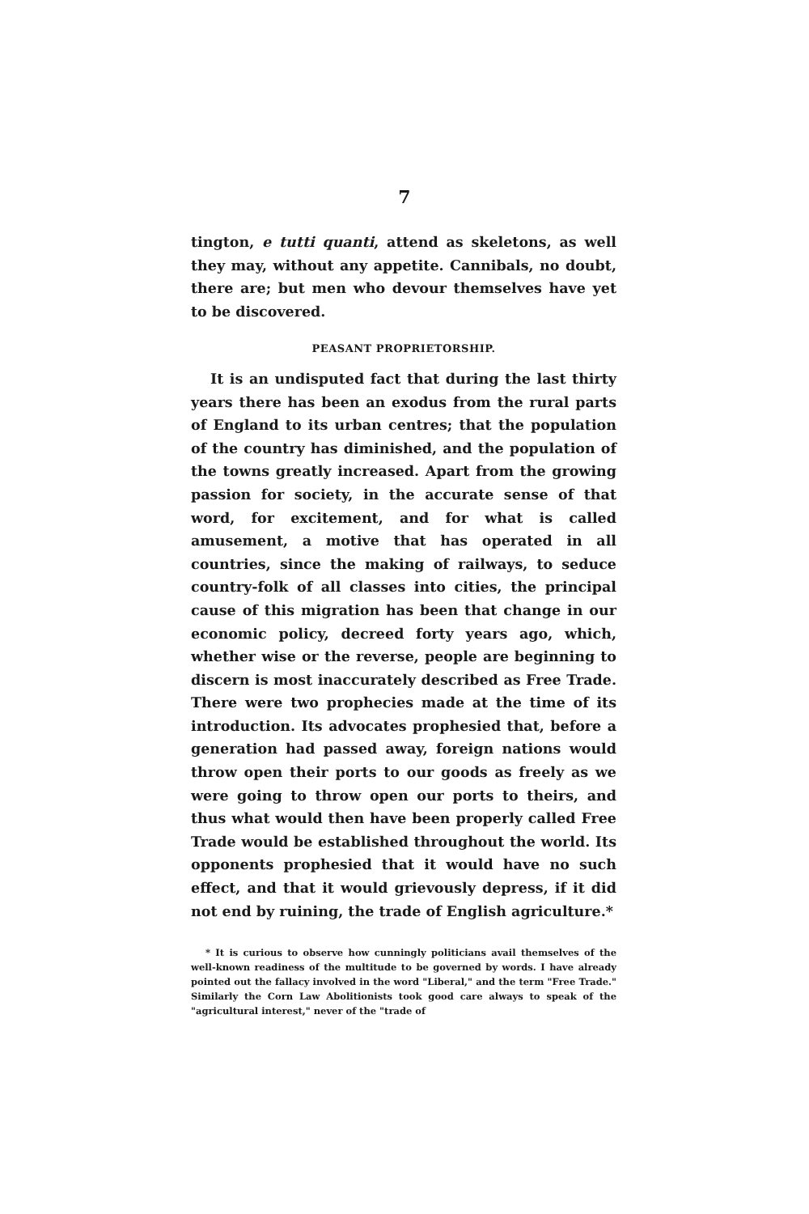7
tington, e tutti quanti, attend as skeletons, as well they may, without any appetite. Cannibals, no doubt, there are; but men who devour themselves have yet to be discovered.
PEASANT PROPRIETORSHIP.
It is an undisputed fact that during the last thirty years there has been an exodus from the rural parts of England to its urban centres; that the population of the country has diminished, and the population of the towns greatly increased. Apart from the growing passion for society, in the accurate sense of that word, for excitement, and for what is called amusement, a motive that has operated in all countries, since the making of railways, to seduce country-folk of all classes into cities, the principal cause of this migration has been that change in our economic policy, decreed forty years ago, which, whether wise or the reverse, people are beginning to discern is most inaccurately described as Free Trade. There were two prophecies made at the time of its introduction. Its advocates prophesied that, before a generation had passed away, foreign nations would throw open their ports to our goods as freely as we were going to throw open our ports to theirs, and thus what would then have been properly called Free Trade would be established throughout the world. Its opponents prophesied that it would have no such effect, and that it would grievously depress, if it did not end by ruining, the trade of English agriculture.*
* It is curious to observe how cunningly politicians avail themselves of the well-known readiness of the multitude to be governed by words. I have already pointed out the fallacy involved in the word "Liberal," and the term "Free Trade." Similarly the Corn Law Abolitionists took good care always to speak of the "agricultural interest," never of the "trade of